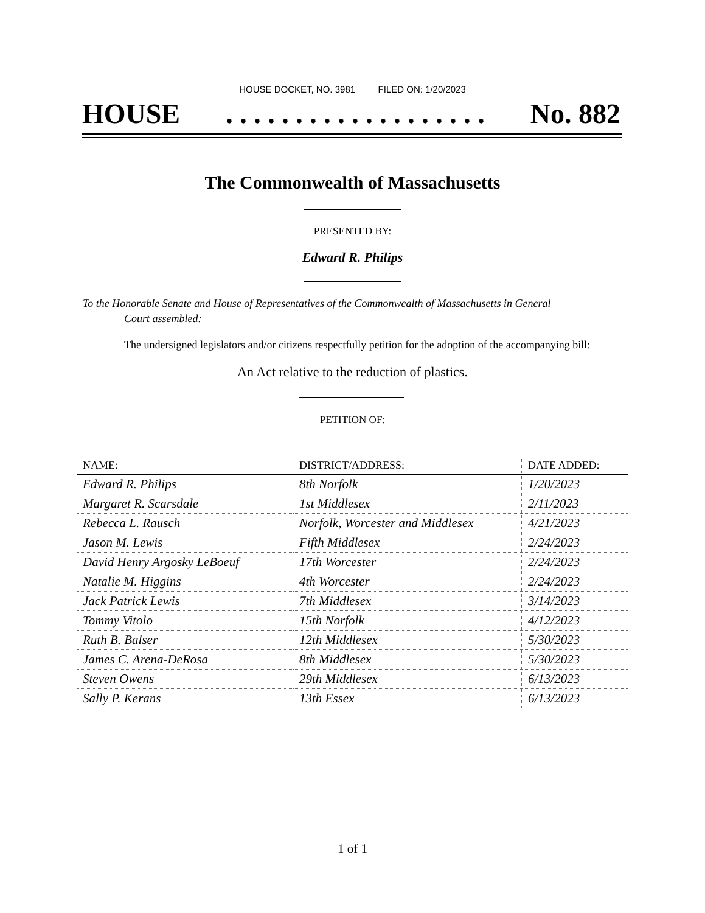HOUSE DOCKET, NO. 3981 FILED ON: 1/20/2023
HOUSE. . . . . . . . . . . . . . . . . . . No. 882
The Commonwealth of Massachusetts
PRESENTED BY:
Edward R. Philips
To the Honorable Senate and House of Representatives of the Commonwealth of Massachusetts in General
Court assembled:
The undersigned legislators and/or citizens respectfully petition for the adoption of the accompanying bill:
An Act relative to the reduction of plastics.
PETITION OF:
| NAME: | DISTRICT/ADDRESS: | DATE ADDED: |
| --- | --- | --- |
| Edward R. Philips | 8th Norfolk | 1/20/2023 |
| Margaret R. Scarsdale | 1st Middlesex | 2/11/2023 |
| Rebecca L. Rausch | Norfolk, Worcester and Middlesex | 4/21/2023 |
| Jason M. Lewis | Fifth Middlesex | 2/24/2023 |
| David Henry Argosky LeBoeuf | 17th Worcester | 2/24/2023 |
| Natalie M. Higgins | 4th Worcester | 2/24/2023 |
| Jack Patrick Lewis | 7th Middlesex | 3/14/2023 |
| Tommy Vitolo | 15th Norfolk | 4/12/2023 |
| Ruth B. Balser | 12th Middlesex | 5/30/2023 |
| James C. Arena-DeRosa | 8th Middlesex | 5/30/2023 |
| Steven Owens | 29th Middlesex | 6/13/2023 |
| Sally P. Kerans | 13th Essex | 6/13/2023 |
1 of 1